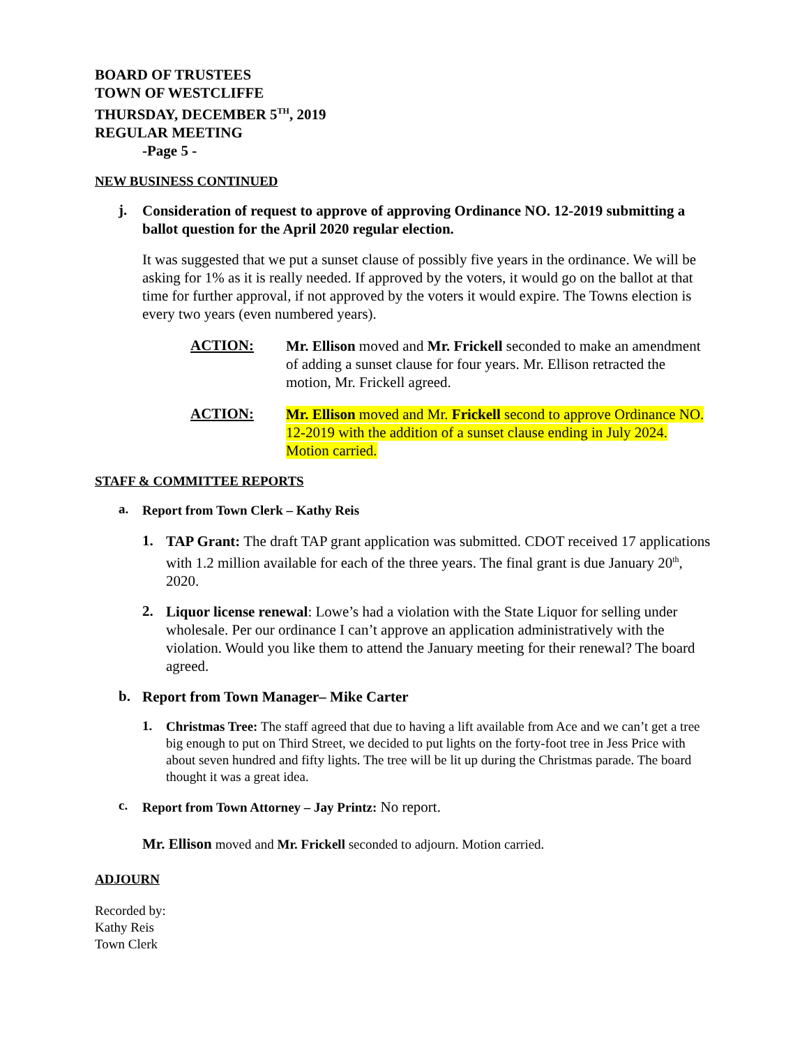BOARD OF TRUSTEES
TOWN OF WESTCLIFFE
THURSDAY, DECEMBER 5<sup>TH</sup>, 2019
REGULAR MEETING
-Page 5 -
NEW BUSINESS CONTINUED
j.
Consideration of request to approve of approving Ordinance NO. 12-2019 submitting a ballot question for the April 2020 regular election.
It was suggested that we put a sunset clause of possibly five years in the ordinance. We will be asking for 1% as it is really needed. If approved by the voters, it would go on the ballot at that time for further approval, if not approved by the voters it would expire. The Towns election is every two years (even numbered years).
ACTION:
Mr. Ellison moved and Mr. Frickell seconded to make an amendment of adding a sunset clause for four years. Mr. Ellison retracted the motion, Mr. Frickell agreed.
ACTION:
Mr. Ellison moved and Mr. Frickell second to approve Ordinance NO. 12-2019 with the addition of a sunset clause ending in July 2024. Motion carried.
STAFF & COMMITTEE REPORTS
a.
Report from Town Clerk – Kathy Reis
1.
TAP Grant: The draft TAP grant application was submitted. CDOT received 17 applications with 1.2 million available for each of the three years. The final grant is due January 20<sup>th</sup>, 2020.
2.
Liquor license renewal: Lowe’s had a violation with the State Liquor for selling under wholesale. Per our ordinance I can’t approve an application administratively with the violation. Would you like them to attend the January meeting for their renewal? The board agreed.
b.
Report from Town Manager– Mike Carter
1.
Christmas Tree: The staff agreed that due to having a lift available from Ace and we can’t get a tree big enough to put on Third Street, we decided to put lights on the forty-foot tree in Jess Price with about seven hundred and fifty lights. The tree will be lit up during the Christmas parade. The board thought it was a great idea.
c.
Report from Town Attorney – Jay Printz: No report.
Mr. Ellison moved and Mr. Frickell seconded to adjourn. Motion carried.
ADJOURN
Recorded by:
Kathy Reis
Town Clerk